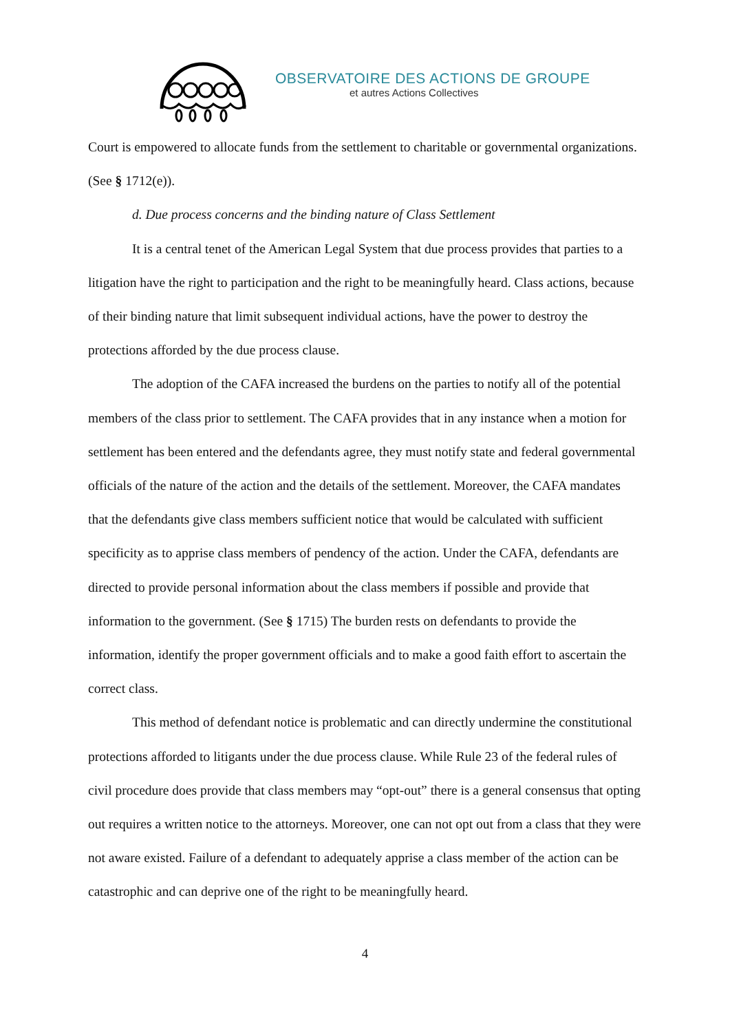OBSERVATOIRE DES ACTIONS DE GROUPE
et autres Actions Collectives
Court is empowered to allocate funds from the settlement to charitable or governmental organizations. (See § 1712(e)).
d. Due process concerns and the binding nature of Class Settlement
It is a central tenet of the American Legal System that due process provides that parties to a litigation have the right to participation and the right to be meaningfully heard. Class actions, because of their binding nature that limit subsequent individual actions, have the power to destroy the protections afforded by the due process clause.
The adoption of the CAFA increased the burdens on the parties to notify all of the potential members of the class prior to settlement. The CAFA provides that in any instance when a motion for settlement has been entered and the defendants agree, they must notify state and federal governmental officials of the nature of the action and the details of the settlement. Moreover, the CAFA mandates that the defendants give class members sufficient notice that would be calculated with sufficient specificity as to apprise class members of pendency of the action. Under the CAFA, defendants are directed to provide personal information about the class members if possible and provide that information to the government. (See § 1715) The burden rests on defendants to provide the information, identify the proper government officials and to make a good faith effort to ascertain the correct class.
This method of defendant notice is problematic and can directly undermine the constitutional protections afforded to litigants under the due process clause. While Rule 23 of the federal rules of civil procedure does provide that class members may “opt-out” there is a general consensus that opting out requires a written notice to the attorneys. Moreover, one can not opt out from a class that they were not aware existed. Failure of a defendant to adequately apprise a class member of the action can be catastrophic and can deprive one of the right to be meaningfully heard.
4